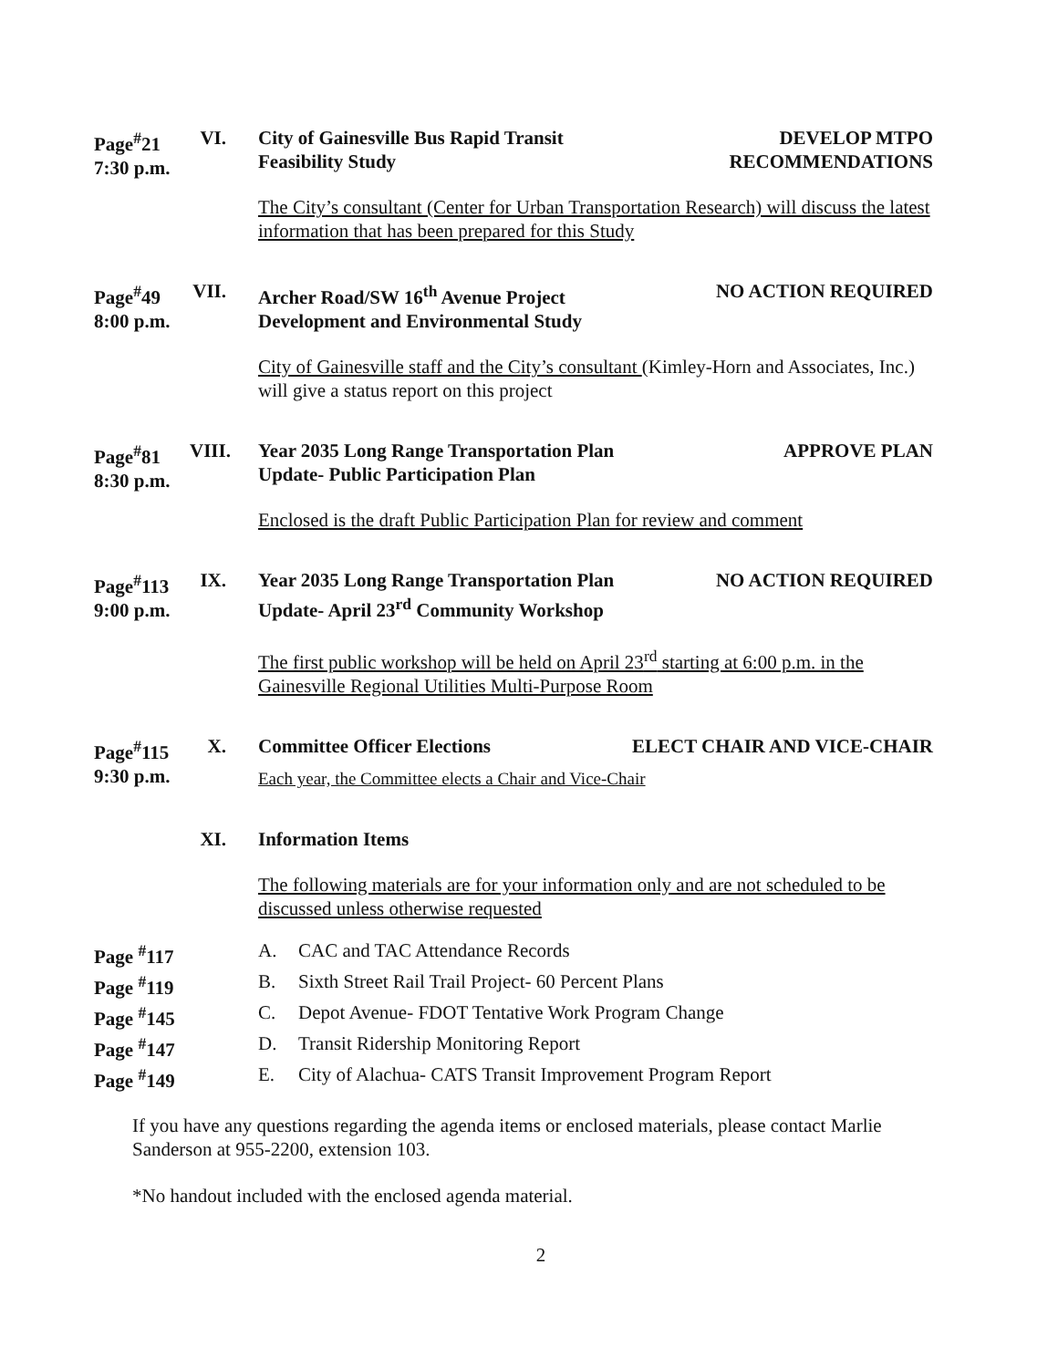Page<sup>#</sup>21
7:30 p.m.
VI.
City of Gainesville Bus Rapid Transit
Feasibility Study
DEVELOP MTPO
RECOMMENDATIONS
The City’s consultant (Center for Urban Transportation Research) will discuss the latest information that has been prepared for this Study
Page<sup>#</sup>49
8:00 p.m.
VII.
Archer Road/SW 16<sup>th</sup> Avenue Project
Development and Environmental Study
NO ACTION REQUIRED
City of Gainesville staff and the City’s consultant (Kimley-Horn and Associates, Inc.) will give a status report on this project
Page<sup>#</sup>81
8:30 p.m.
VIII.
Year 2035 Long Range Transportation Plan
Update- Public Participation Plan
APPROVE PLAN
Enclosed is the draft Public Participation Plan for review and comment
Page<sup>#</sup>113
9:00 p.m.
IX.
Year 2035 Long Range Transportation Plan
Update- April 23<sup>rd</sup> Community Workshop
NO ACTION REQUIRED
The first public workshop will be held on April 23<sup>rd</sup> starting at 6:00 p.m. in the Gainesville Regional Utilities Multi-Purpose Room
Page<sup>#</sup>115
9:30 p.m.
X.
Committee Officer Elections ELECT CHAIR AND VICE-CHAIR
Each year, the Committee elects a Chair and Vice-Chair
XI.
Information Items
The following materials are for your information only and are not scheduled to be discussed unless otherwise requested
Page <sup>#</sup>117
A.
CAC and TAC Attendance Records
Page <sup>#</sup>119
B.
Sixth Street Rail Trail Project- 60 Percent Plans
Page <sup>#</sup>145
C.
Depot Avenue- FDOT Tentative Work Program Change
Page <sup>#</sup>147
D.
Transit Ridership Monitoring Report
Page <sup>#</sup>149
E.
City of Alachua- CATS Transit Improvement Program Report
If you have any questions regarding the agenda items or enclosed materials, please contact Marlie Sanderson at 955-2200, extension 103.
*No handout included with the enclosed agenda material.
2